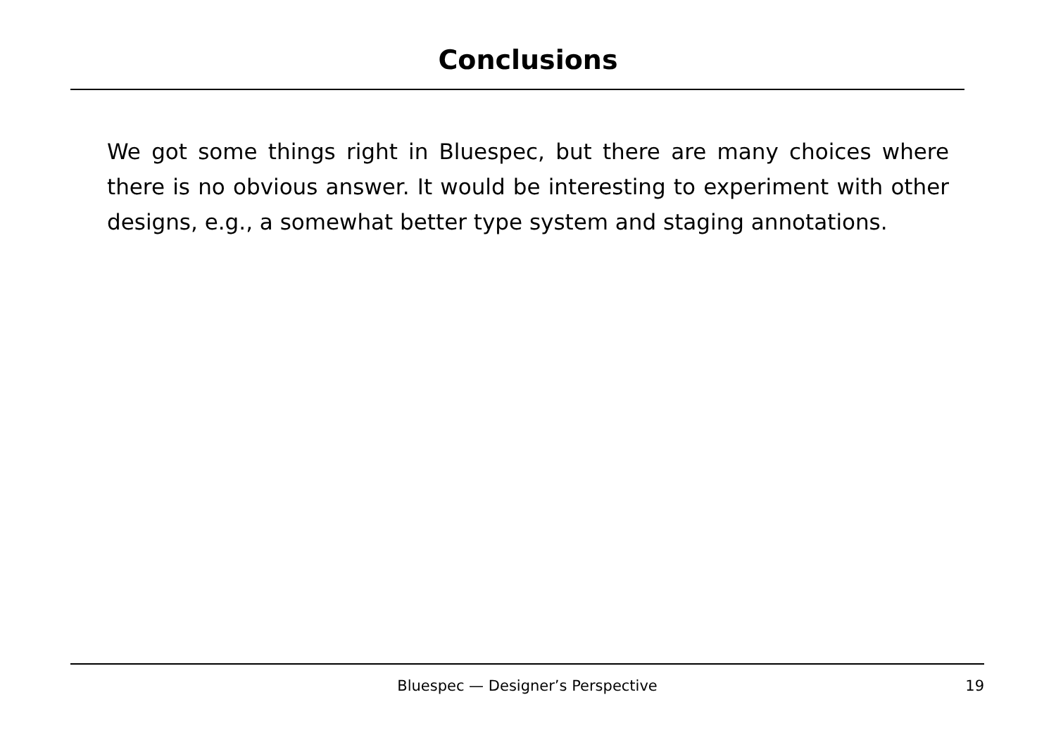Conclusions
We got some things right in Bluespec, but there are many choices where there is no obvious answer. It would be interesting to experiment with other designs, e.g., a somewhat better type system and staging annotations.
Bluespec — Designer’s Perspective
19